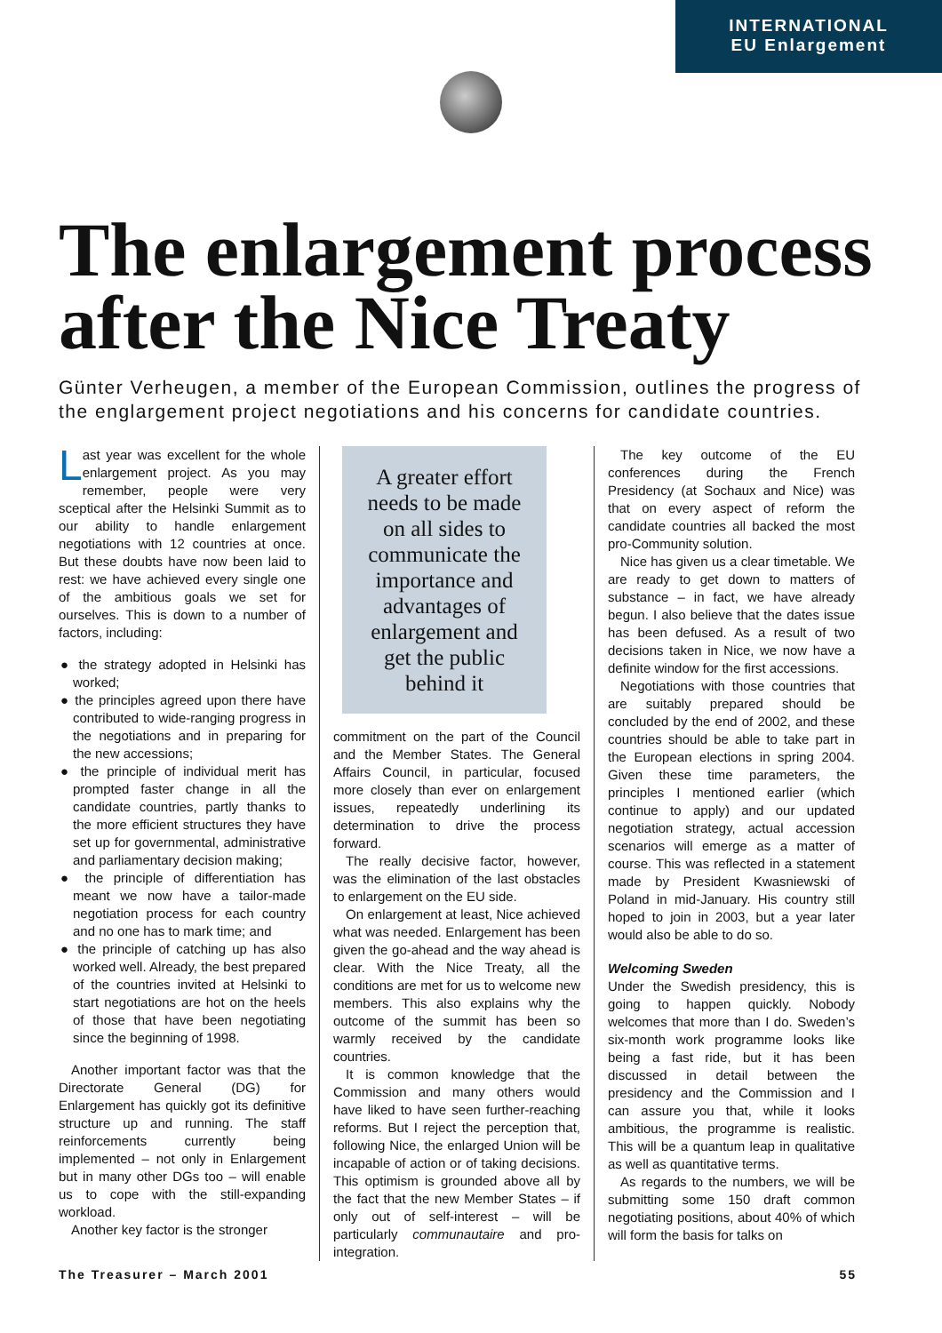INTERNATIONAL
EU Enlargement
The enlargement process after the Nice Treaty
Günter Verheugen, a member of the European Commission, outlines the progress of the englargement project negotiations and his concerns for candidate countries.
Last year was excellent for the whole enlargement project. As you may remember, people were very sceptical after the Helsinki Summit as to our ability to handle enlargement negotiations with 12 countries at once. But these doubts have now been laid to rest: we have achieved every single one of the ambitious goals we set for ourselves. This is down to a number of factors, including:
● the strategy adopted in Helsinki has worked;
● the principles agreed upon there have contributed to wide-ranging progress in the negotiations and in preparing for the new accessions;
● the principle of individual merit has prompted faster change in all the candidate countries, partly thanks to the more efficient structures they have set up for governmental, administrative and parliamentary decision making;
● the principle of differentiation has meant we now have a tailor-made negotiation process for each country and no one has to mark time; and
● the principle of catching up has also worked well. Already, the best prepared of the countries invited at Helsinki to start negotiations are hot on the heels of those that have been negotiating since the beginning of 1998.
Another important factor was that the Directorate General (DG) for Enlargement has quickly got its definitive structure up and running. The staff reinforcements currently being implemented – not only in Enlargement but in many other DGs too – will enable us to cope with the still-expanding workload.
Another key factor is the stronger
A greater effort needs to be made on all sides to communicate the importance and advantages of enlargement and get the public behind it
commitment on the part of the Council and the Member States. The General Affairs Council, in particular, focused more closely than ever on enlargement issues, repeatedly underlining its determination to drive the process forward.
The really decisive factor, however, was the elimination of the last obstacles to enlargement on the EU side.
On enlargement at least, Nice achieved what was needed. Enlargement has been given the go-ahead and the way ahead is clear. With the Nice Treaty, all the conditions are met for us to welcome new members. This also explains why the outcome of the summit has been so warmly received by the candidate countries.
It is common knowledge that the Commission and many others would have liked to have seen further-reaching reforms. But I reject the perception that, following Nice, the enlarged Union will be incapable of action or of taking decisions. This optimism is grounded above all by the fact that the new Member States – if only out of self-interest – will be particularly communautaire and pro-integration.
The key outcome of the EU conferences during the French Presidency (at Sochaux and Nice) was that on every aspect of reform the candidate countries all backed the most pro-Community solution.
Nice has given us a clear timetable. We are ready to get down to matters of substance – in fact, we have already begun. I also believe that the dates issue has been defused. As a result of two decisions taken in Nice, we now have a definite window for the first accessions.
Negotiations with those countries that are suitably prepared should be concluded by the end of 2002, and these countries should be able to take part in the European elections in spring 2004. Given these time parameters, the principles I mentioned earlier (which continue to apply) and our updated negotiation strategy, actual accession scenarios will emerge as a matter of course. This was reflected in a statement made by President Kwasniewski of Poland in mid-January. His country still hoped to join in 2003, but a year later would also be able to do so.
Welcoming Sweden
Under the Swedish presidency, this is going to happen quickly. Nobody welcomes that more than I do. Sweden’s six-month work programme looks like being a fast ride, but it has been discussed in detail between the presidency and the Commission and I can assure you that, while it looks ambitious, the programme is realistic. This will be a quantum leap in qualitative as well as quantitative terms.
As regards to the numbers, we will be submitting some 150 draft common negotiating positions, about 40% of which will form the basis for talks on
The Treasurer – March 2001 55